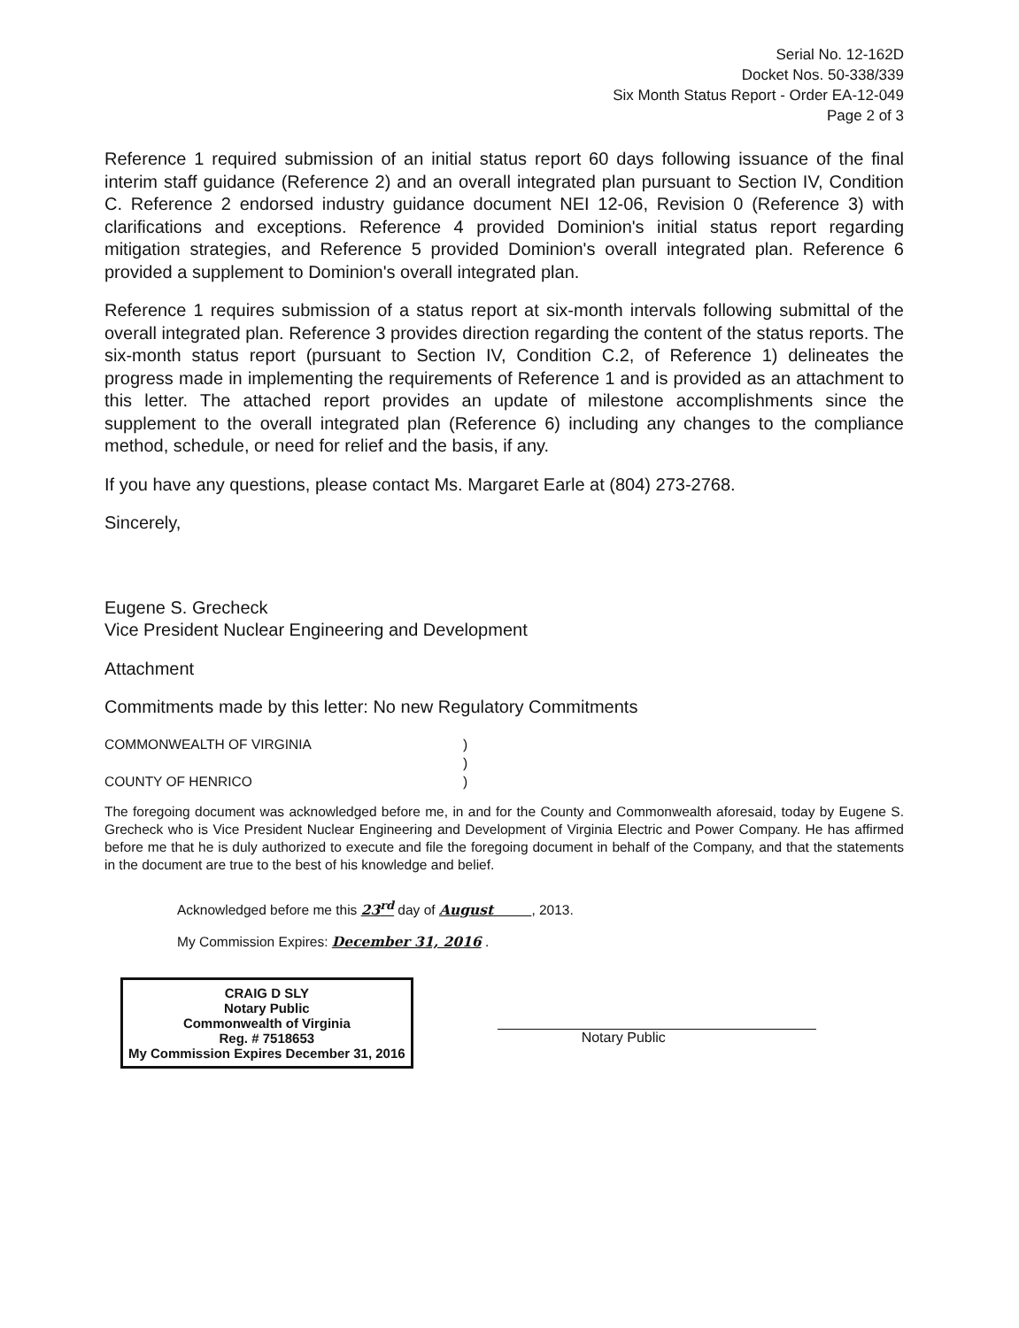Serial No. 12-162D
Docket Nos. 50-338/339
Six Month Status Report - Order EA-12-049
Page 2 of 3
Reference 1 required submission of an initial status report 60 days following issuance of the final interim staff guidance (Reference 2) and an overall integrated plan pursuant to Section IV, Condition C. Reference 2 endorsed industry guidance document NEI 12-06, Revision 0 (Reference 3) with clarifications and exceptions. Reference 4 provided Dominion's initial status report regarding mitigation strategies, and Reference 5 provided Dominion's overall integrated plan. Reference 6 provided a supplement to Dominion's overall integrated plan.
Reference 1 requires submission of a status report at six-month intervals following submittal of the overall integrated plan. Reference 3 provides direction regarding the content of the status reports. The six-month status report (pursuant to Section IV, Condition C.2, of Reference 1) delineates the progress made in implementing the requirements of Reference 1 and is provided as an attachment to this letter. The attached report provides an update of milestone accomplishments since the supplement to the overall integrated plan (Reference 6) including any changes to the compliance method, schedule, or need for relief and the basis, if any.
If you have any questions, please contact Ms. Margaret Earle at (804) 273-2768.
Sincerely,
Eugene S. Grecheck
Vice President Nuclear Engineering and Development
Attachment
Commitments made by this letter: No new Regulatory Commitments
COMMONWEALTH OF VIRGINIA
COUNTY OF HENRICO
)
)
)
The foregoing document was acknowledged before me, in and for the County and Commonwealth aforesaid, today by Eugene S. Grecheck who is Vice President Nuclear Engineering and Development of Virginia Electric and Power Company. He has affirmed before me that he is duly authorized to execute and file the foregoing document in behalf of the Company, and that the statements in the document are true to the best of his knowledge and belief.
Acknowledged before me this 23<sup>rd</sup> day of August , 2013.
My Commission Expires: December 31, 2016 .
CRAIG D SLY
Notary Public
Commonwealth of Virginia
Reg. # 7518653
My Commission Expires December 31, 2016
Notary Public